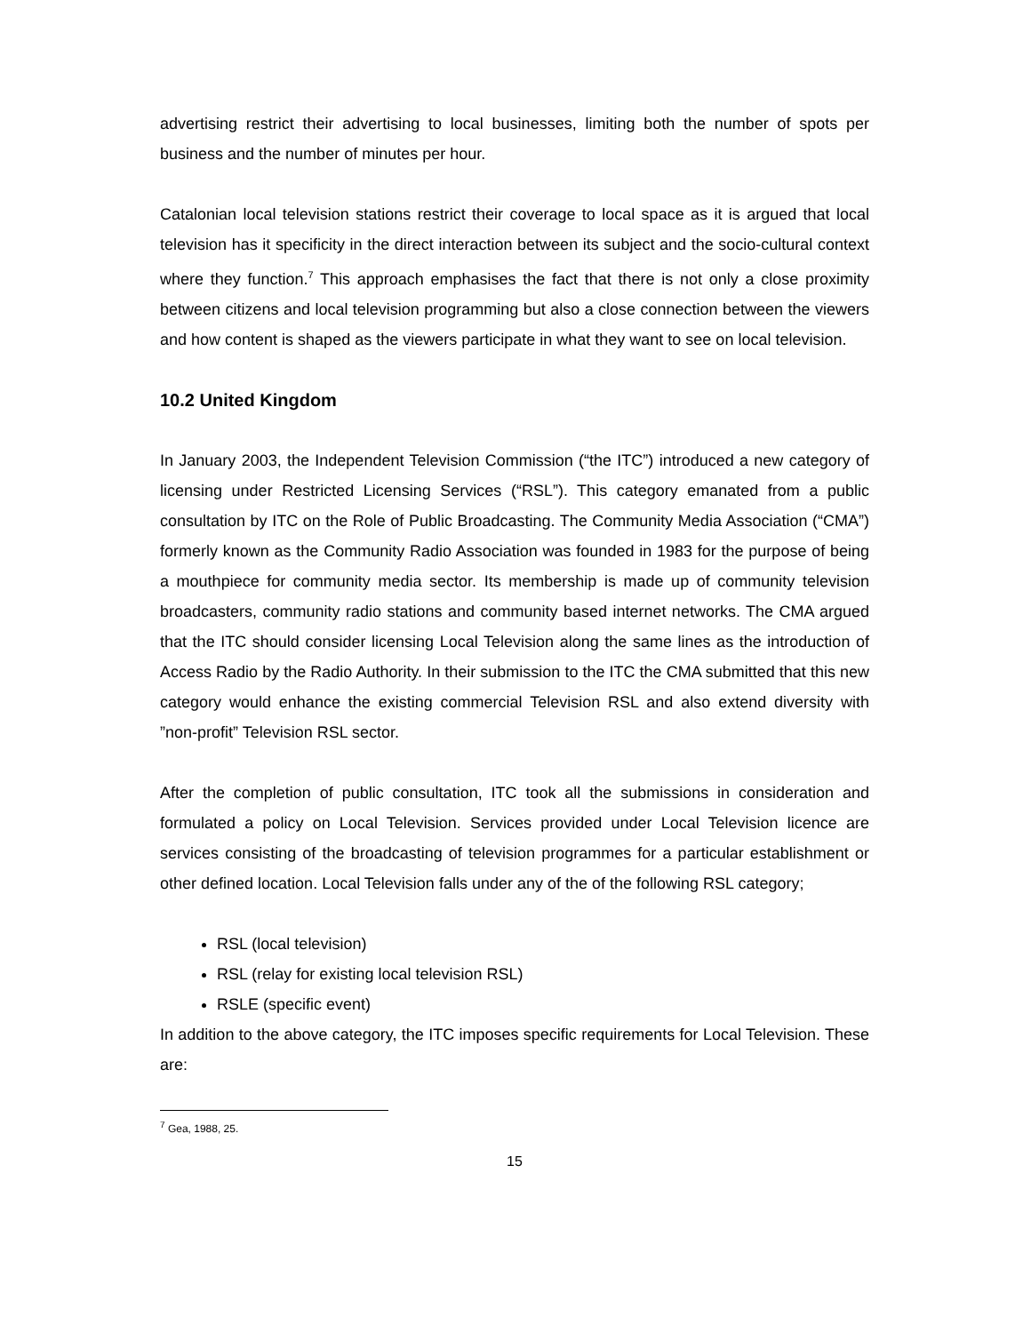advertising restrict their advertising to local businesses, limiting both the number of spots per business and the number of minutes per hour.
Catalonian local television stations restrict their coverage to local space as it is argued that local television has it specificity in the direct interaction between its subject and the socio-cultural context where they function.<sup>7</sup> This approach emphasises the fact that there is not only a close proximity between citizens and local television programming but also a close connection between the viewers and how content is shaped as the viewers participate in what they want to see on local television.
10.2 United Kingdom
In January 2003, the Independent Television Commission (“the ITC”) introduced a new category of licensing under Restricted Licensing Services (“RSL”). This category emanated from a public consultation by ITC on the Role of Public Broadcasting. The Community Media Association (“CMA”) formerly known as the Community Radio Association was founded in 1983 for the purpose of being a mouthpiece for community media sector. Its membership is made up of community television broadcasters, community radio stations and community based internet networks. The CMA argued that the ITC should consider licensing Local Television along the same lines as the introduction of Access Radio by the Radio Authority. In their submission to the ITC the CMA submitted that this new category would enhance the existing commercial Television RSL and also extend diversity with ”non-profit” Television RSL sector.
After the completion of public consultation, ITC took all the submissions in consideration and formulated a policy on Local Television. Services provided under Local Television licence are services consisting of the broadcasting of television programmes for a particular establishment or other defined location. Local Television falls under any of the of the following RSL category;
RSL (local television)
RSL (relay for existing local television RSL)
RSLE (specific event)
In addition to the above category, the ITC imposes specific requirements for Local Television. These are:
<sup>7</sup> Gea, 1988, 25.
15